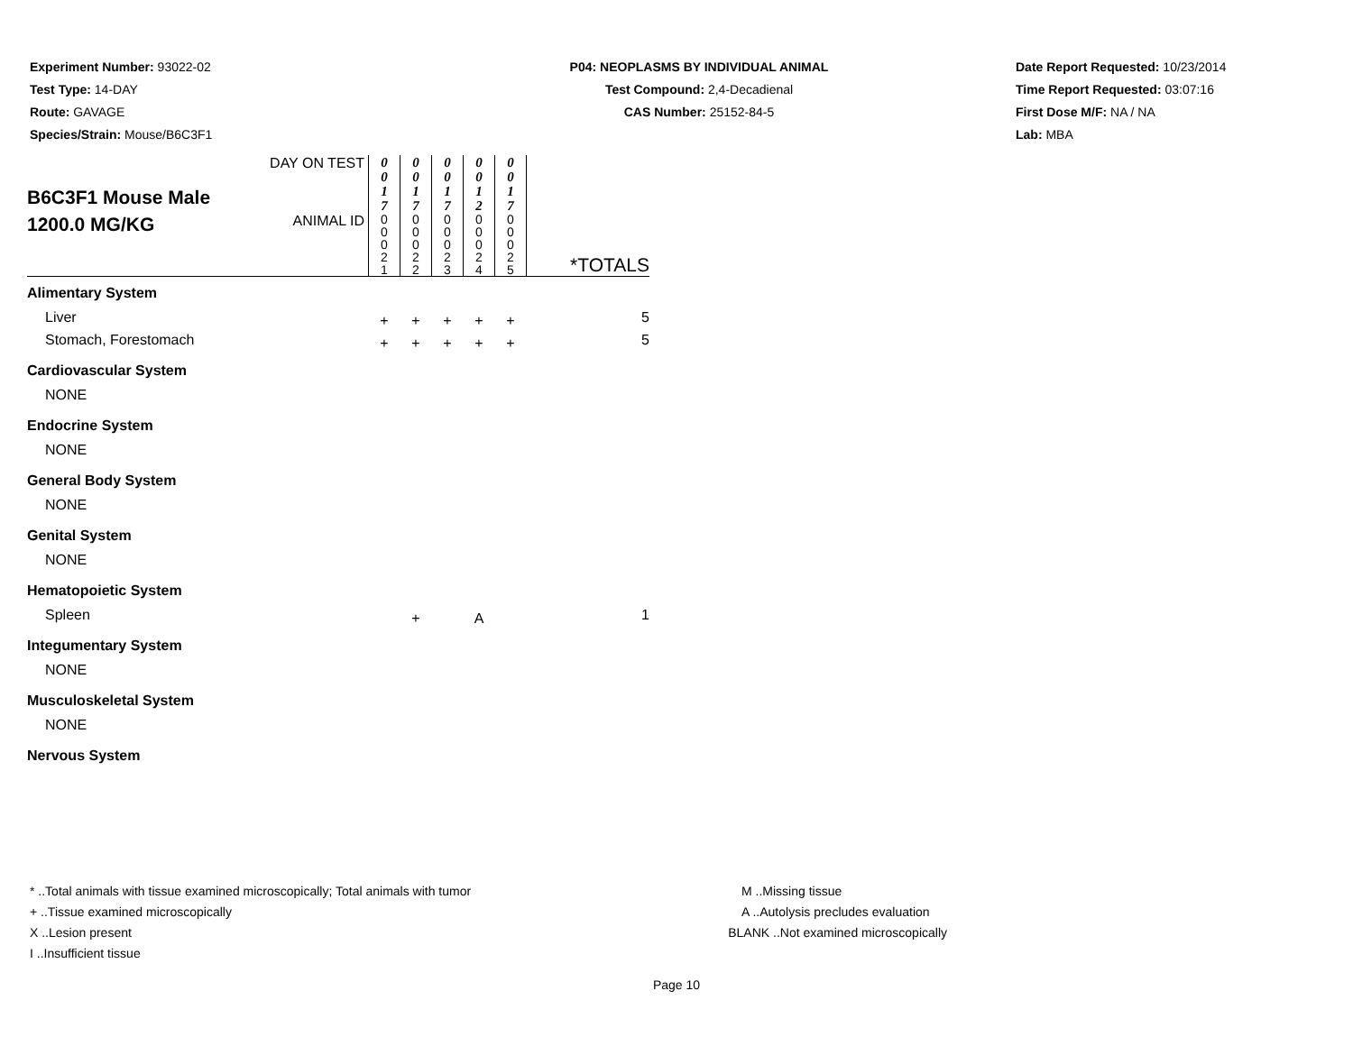Experiment Number: 93022-02
Test Type: 14-DAY
Route: GAVAGE
Species/Strain: Mouse/B6C3F1
P04: NEOPLASMS BY INDIVIDUAL ANIMAL
Test Compound: 2,4-Decadienal
CAS Number: 25152-84-5
Date Report Requested: 10/23/2014
Time Report Requested: 03:07:16
First Dose M/F: NA / NA
Lab: MBA
| B6C3F1 Mouse Male 1200.0 MG/KG | DAY ON TEST | 0 0 1 7 | 0 0 1 7 | 0 0 1 7 | 0 0 1 2 | 0 0 1 7 | *TOTALS |
| | ANIMAL ID | 0 0 0 2 1 | 0 0 0 2 2 | 0 0 0 2 3 | 0 0 0 2 4 | 0 0 0 2 5 | |
| Alimentary System | | | | | | | |
| Liver | | + | + | + | + | + | 5 |
| Stomach, Forestomach | | + | + | + | + | + | 5 |
| Cardiovascular System | | | | | | | |
| NONE | | | | | | | |
| Endocrine System | | | | | | | |
| NONE | | | | | | | |
| General Body System | | | | | | | |
| NONE | | | | | | | |
| Genital System | | | | | | | |
| NONE | | | | | | | |
| Hematopoietic System | | | | | | | |
| Spleen | | | + | | A | | 1 |
| Integumentary System | | | | | | | |
| NONE | | | | | | | |
| Musculoskeletal System | | | | | | | |
| NONE | | | | | | | |
| Nervous System | | | | | | | |
* ..Total animals with tissue examined microscopically; Total animals with tumor
+ ..Tissue examined microscopically
X ..Lesion present
I ..Insufficient tissue
M ..Missing tissue
A ..Autolysis precludes evaluation
BLANK ..Not examined microscopically
Page 10